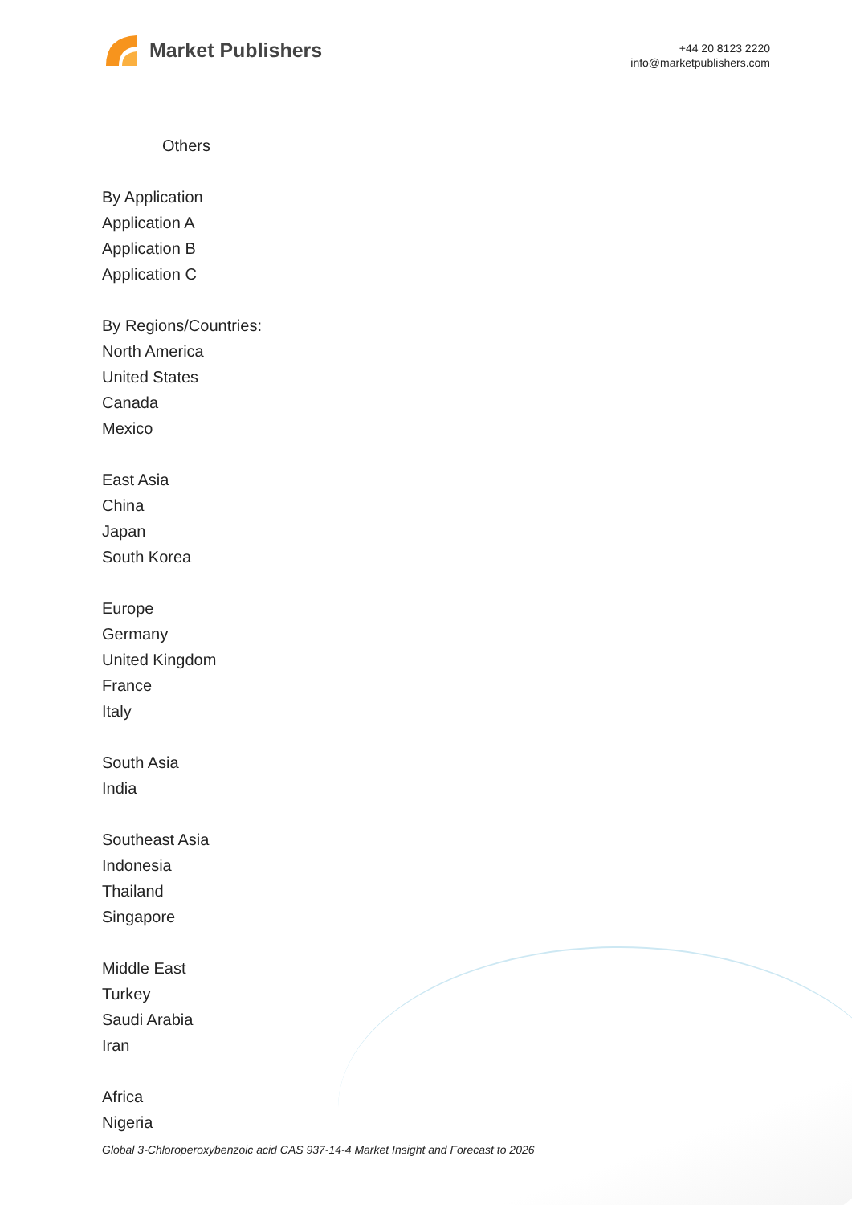Market Publishers
+44 20 8123 2220
info@marketpublishers.com
Others
By Application
Application A
Application B
Application C
By Regions/Countries:
North America
United States
Canada
Mexico
East Asia
China
Japan
South Korea
Europe
Germany
United Kingdom
France
Italy
South Asia
India
Southeast Asia
Indonesia
Thailand
Singapore
Middle East
Turkey
Saudi Arabia
Iran
Africa
Nigeria
Global 3-Chloroperoxybenzoic acid CAS 937-14-4 Market Insight and Forecast to 2026